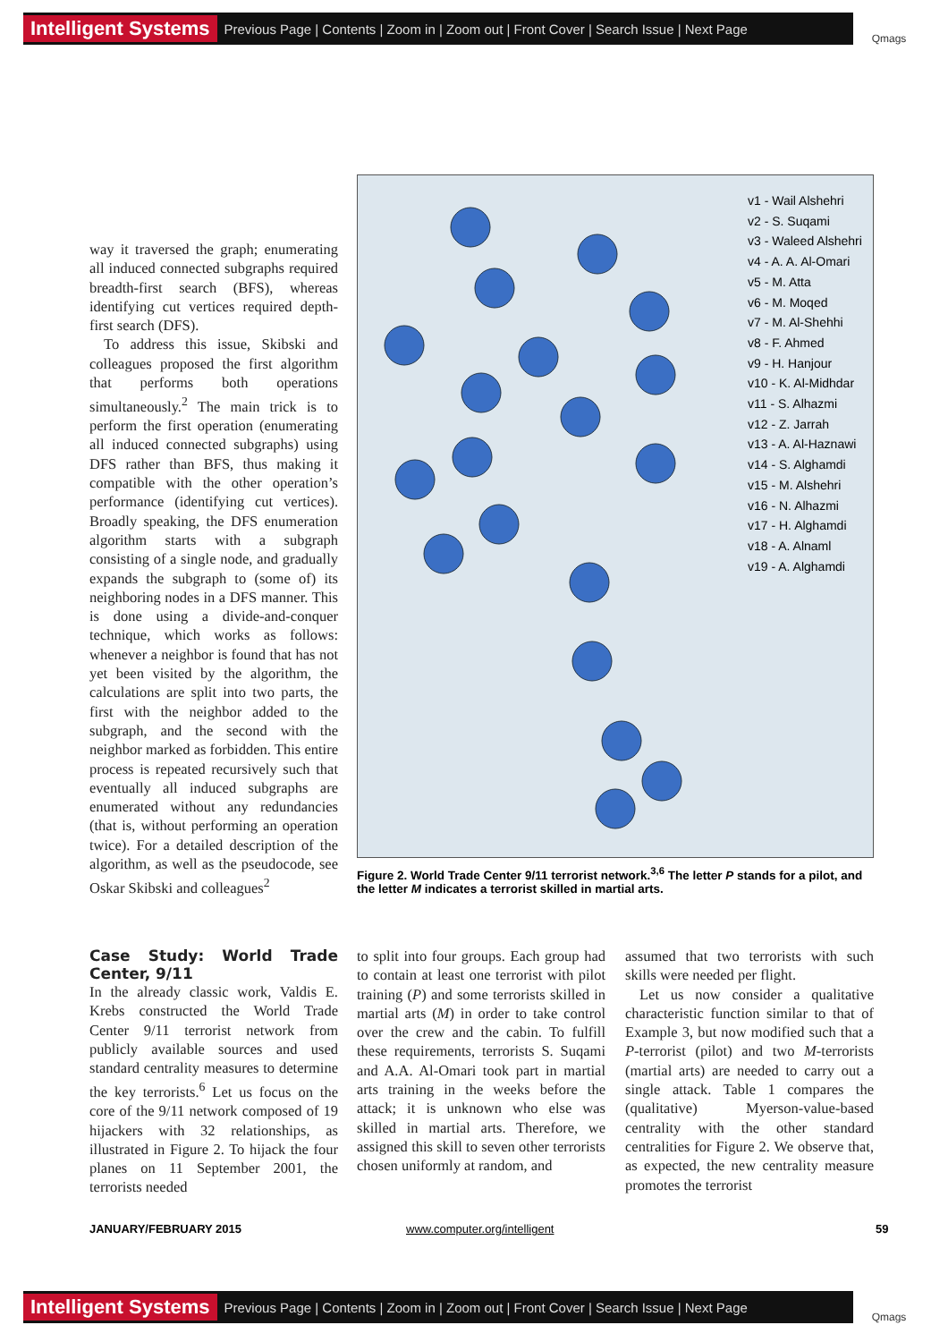Intelligent Systems Previous Page | Contents | Zoom in | Zoom out | Front Cover | Search Issue | Next Page Qmags
way it traversed the graph; enumerating all induced connected subgraphs required breadth-first search (BFS), whereas identifying cut vertices required depth-first search (DFS).
To address this issue, Skibski and colleagues proposed the first algorithm that performs both operations simultaneously.<sup>2</sup> The main trick is to perform the first operation (enumerating all induced connected subgraphs) using DFS rather than BFS, thus making it compatible with the other operation’s performance (identifying cut vertices). Broadly speaking, the DFS enumeration algorithm starts with a subgraph consisting of a single node, and gradually expands the subgraph to (some of) its neighboring nodes in a DFS manner. This is done using a divide-and-conquer technique, which works as follows: whenever a neighbor is found that has not yet been visited by the algorithm, the calculations are split into two parts, the first with the neighbor added to the subgraph, and the second with the neighbor marked as forbidden. This entire process is repeated recursively such that eventually all induced subgraphs are enumerated without any redundancies (that is, without performing an operation twice). For a detailed description of the algorithm, as well as the pseudocode, see Oskar Skibski and colleagues<sup>2</sup>
v1 - Wail Alshehri
v2 - S. Suqami
v3 - Waleed Alshehri
v4 - A. A. Al-Omari
v5 - M. Atta
v6 - M. Moqed
v7 - M. Al-Shehhi
v8 - F. Ahmed
v9 - H. Hanjour
v10 - K. Al-Midhdar
v11 - S. Alhazmi
v12 - Z. Jarrah
v13 - A. Al-Haznawi
v14 - S. Alghamdi
v15 - M. Alshehri
v16 - N. Alhazmi
v17 - H. Alghamdi
v18 - A. Alnaml
v19 - A. Alghamdi
Figure 2. World Trade Center 9/11 terrorist network.<sup>3,6</sup> The letter P stands for a pilot, and the letter M indicates a terrorist skilled in martial arts.
Case Study: World Trade Center, 9/11
In the already classic work, Valdis E. Krebs constructed the World Trade Center 9/11 terrorist network from publicly available sources and used standard centrality measures to determine the key terrorists.<sup>6</sup> Let us focus on the core of the 9/11 network composed of 19 hijackers with 32 relationships, as illustrated in Figure 2. To hijack the four planes on 11 September 2001, the terrorists needed
to split into four groups. Each group had to contain at least one terrorist with pilot training (P) and some terrorists skilled in martial arts (M) in order to take control over the crew and the cabin. To fulfill these requirements, terrorists S. Suqami and A.A. Al-Omari took part in martial arts training in the weeks before the attack; it is unknown who else was skilled in martial arts. Therefore, we assigned this skill to seven other terrorists chosen uniformly at random, and
assumed that two terrorists with such skills were needed per flight.
Let us now consider a qualitative characteristic function similar to that of Example 3, but now modified such that a P-terrorist (pilot) and two M-terrorists (martial arts) are needed to carry out a single attack. Table 1 compares the (qualitative) Myerson-value-based centrality with the other standard centralities for Figure 2. We observe that, as expected, the new centrality measure promotes the terrorist
JANUARY/FEBRUARY 2015 www.computer.org/intelligent 59
Intelligent Systems Previous Page | Contents | Zoom in | Zoom out | Front Cover | Search Issue | Next Page Qmags